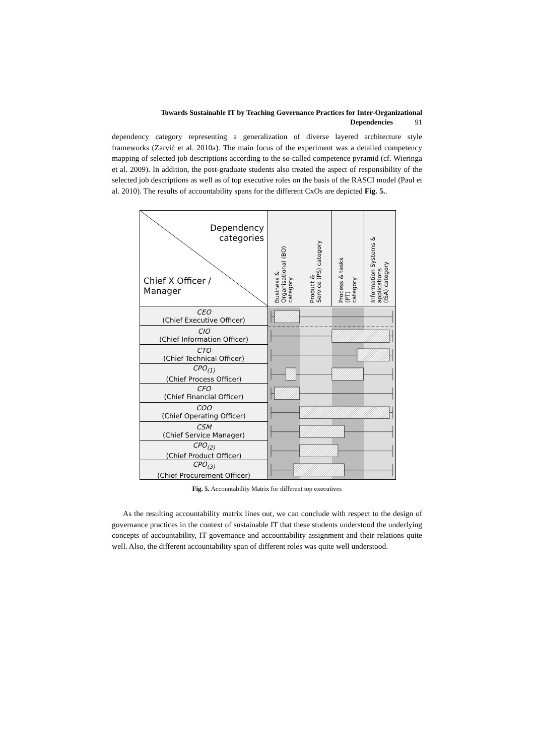Towards Sustainable IT by Teaching Governance Practices for Inter-Organizational
Dependencies 91
dependency category representing a generalization of diverse layered architecture style frameworks (Zarvić et al. 2010a). The main focus of the experiment was a detailed competency mapping of selected job descriptions according to the so-called competence pyramid (cf. Wieringa et al. 2009). In addition, the post-graduate students also treated the aspect of responsibility of the selected job descriptions as well as of top executive roles on the basis of the RASCI model (Paul et al. 2010). The results of accountability spans for the different CxOs are depicted Fig. 5..
| Dependency categories Chief X Officer / Manager | Business & Organisational (BO) category | Product & Service (PS) category | Process & tasks (PT) category | Information Systems & applications (ISA) category |
| --- | --- | --- | --- | --- |
| CEO (Chief Executive Officer) | | | | |
| CIO (Chief Information Officer) | | | | |
| CTO (Chief Technical Officer) | | | | |
| CPO<sub>(1)</sub> (Chief Process Officer) | | | | |
| CFO (Chief Financial Officer) | | | | |
| COO (Chief Operating Officer) | | | | |
| CSM (Chief Service Manager) | | | | |
| CPO<sub>(2)</sub> (Chief Product Officer) | | | | |
| CPO<sub>(3)</sub> (Chief Procurement Officer) | | | | |
Fig. 5. Accountability Matrix for different top executives
As the resulting accountability matrix lines out, we can conclude with respect to the design of governance practices in the context of sustainable IT that these students understood the underlying concepts of accountability, IT governance and accountability assignment and their relations quite well. Also, the different accountability span of different roles was quite well understood.